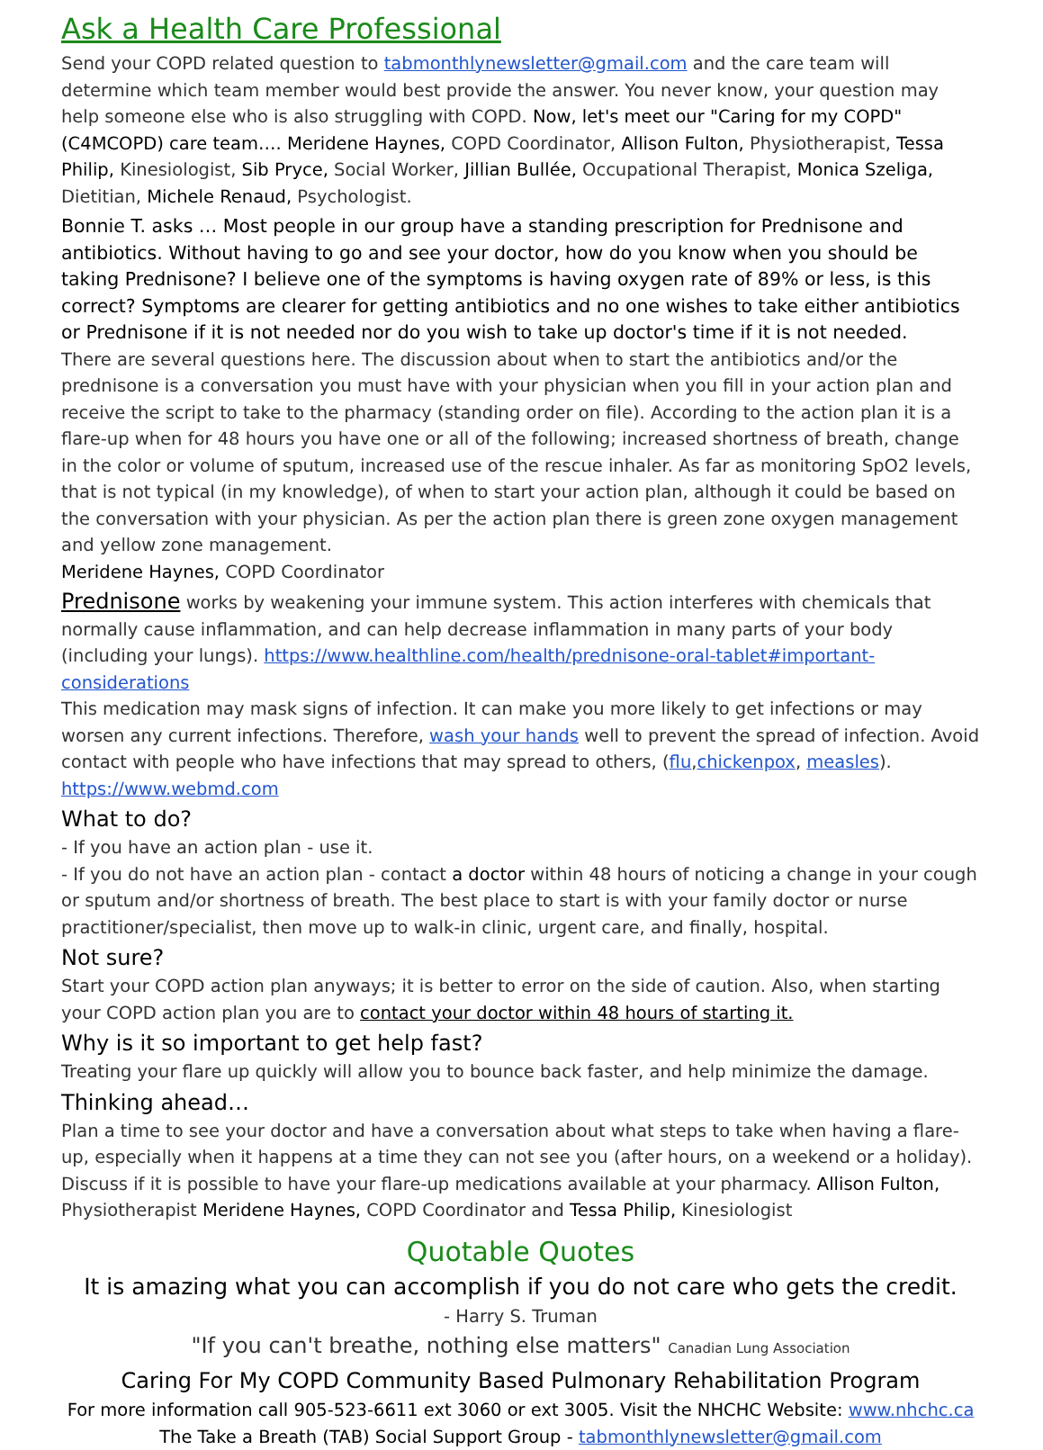Ask a Health Care Professional
Send your COPD related question to tabmonthlynewsletter@gmail.com and the care team will determine which team member would best provide the answer. You never know, your question may help someone else who is also struggling with COPD. Now, let's meet our "Caring for my COPD" (C4MCOPD) care team…. Meridene Haynes, COPD Coordinator, Allison Fulton, Physiotherapist, Tessa Philip, Kinesiologist, Sib Pryce, Social Worker, Jillian Bullée, Occupational Therapist, Monica Szeliga, Dietitian, Michele Renaud, Psychologist.
Bonnie T. asks … Most people in our group have a standing prescription for Prednisone and antibiotics. Without having to go and see your doctor, how do you know when you should be taking Prednisone? I believe one of the symptoms is having oxygen rate of 89% or less, is this correct? Symptoms are clearer for getting antibiotics and no one wishes to take either antibiotics or Prednisone if it is not needed nor do you wish to take up doctor's time if it is not needed.
There are several questions here. The discussion about when to start the antibiotics and/or the prednisone is a conversation you must have with your physician when you fill in your action plan and receive the script to take to the pharmacy (standing order on file). According to the action plan it is a flare-up when for 48 hours you have one or all of the following; increased shortness of breath, change in the color or volume of sputum, increased use of the rescue inhaler. As far as monitoring SpO2 levels, that is not typical (in my knowledge), of when to start your action plan, although it could be based on the conversation with your physician. As per the action plan there is green zone oxygen management and yellow zone management.
Meridene Haynes, COPD Coordinator
Prednisone works by weakening your immune system. This action interferes with chemicals that normally cause inflammation, and can help decrease inflammation in many parts of your body (including your lungs). https://www.healthline.com/health/prednisone-oral-tablet#important-considerations
This medication may mask signs of infection. It can make you more likely to get infections or may worsen any current infections. Therefore, wash your hands well to prevent the spread of infection. Avoid contact with people who have infections that may spread to others, (flu,chickenpox, measles). https://www.webmd.com
What to do?
- If you have an action plan - use it.
- If you do not have an action plan - contact a doctor within 48 hours of noticing a change in your cough or sputum and/or shortness of breath. The best place to start is with your family doctor or nurse practitioner/specialist, then move up to walk-in clinic, urgent care, and finally, hospital.
Not sure?
Start your COPD action plan anyways; it is better to error on the side of caution. Also, when starting your COPD action plan you are to contact your doctor within 48 hours of starting it.
Why is it so important to get help fast?
Treating your flare up quickly will allow you to bounce back faster, and help minimize the damage.
Thinking ahead…
Plan a time to see your doctor and have a conversation about what steps to take when having a flare-up, especially when it happens at a time they can not see you (after hours, on a weekend or a holiday). Discuss if it is possible to have your flare-up medications available at your pharmacy. Allison Fulton, Physiotherapist Meridene Haynes, COPD Coordinator and Tessa Philip, Kinesiologist
Quotable Quotes
It is amazing what you can accomplish if you do not care who gets the credit.
- Harry S. Truman
"If you can't breathe, nothing else matters" Canadian Lung Association
Caring For My COPD Community Based Pulmonary Rehabilitation Program
For more information call 905-523-6611 ext 3060 or ext 3005. Visit the NHCHC Website: www.nhchc.ca
The Take a Breath (TAB) Social Support Group - tabmonthlynewsletter@gmail.com